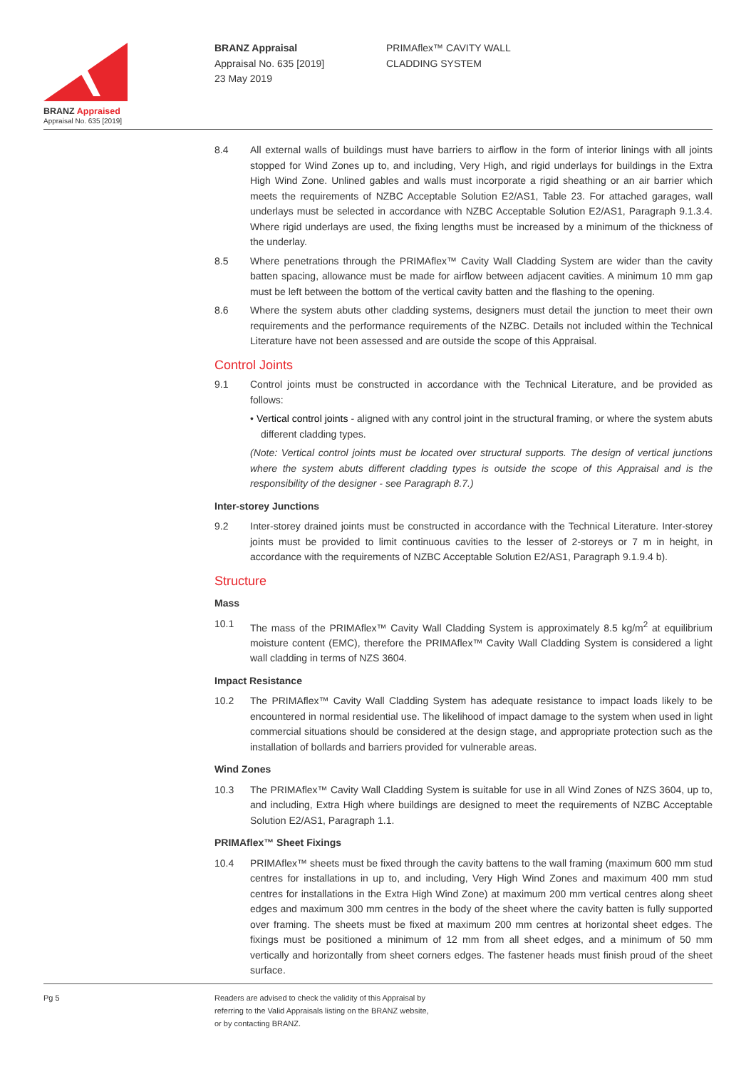BRANZ Appraised
Appraisal No. 635 [2019]
BRANZ Appraisal
Appraisal No. 635 [2019]
23 May 2019
PRIMAflex™ CAVITY WALL
CLADDING SYSTEM
8.4 All external walls of buildings must have barriers to airflow in the form of interior linings with all joints stopped for Wind Zones up to, and including, Very High, and rigid underlays for buildings in the Extra High Wind Zone. Unlined gables and walls must incorporate a rigid sheathing or an air barrier which meets the requirements of NZBC Acceptable Solution E2/AS1, Table 23. For attached garages, wall underlays must be selected in accordance with NZBC Acceptable Solution E2/AS1, Paragraph 9.1.3.4. Where rigid underlays are used, the fixing lengths must be increased by a minimum of the thickness of the underlay.
8.5 Where penetrations through the PRIMAflex™ Cavity Wall Cladding System are wider than the cavity batten spacing, allowance must be made for airflow between adjacent cavities. A minimum 10 mm gap must be left between the bottom of the vertical cavity batten and the flashing to the opening.
8.6 Where the system abuts other cladding systems, designers must detail the junction to meet their own requirements and the performance requirements of the NZBC. Details not included within the Technical Literature have not been assessed and are outside the scope of this Appraisal.
Control Joints
9.1 Control joints must be constructed in accordance with the Technical Literature, and be provided as follows:
• Vertical control joints - aligned with any control joint in the structural framing, or where the system abuts different cladding types.
(Note: Vertical control joints must be located over structural supports. The design of vertical junctions where the system abuts different cladding types is outside the scope of this Appraisal and is the responsibility of the designer - see Paragraph 8.7.)
Inter-storey Junctions
9.2 Inter-storey drained joints must be constructed in accordance with the Technical Literature. Inter-storey joints must be provided to limit continuous cavities to the lesser of 2-storeys or 7 m in height, in accordance with the requirements of NZBC Acceptable Solution E2/AS1, Paragraph 9.1.9.4 b).
Structure
Mass
10.1 The mass of the PRIMAflex™ Cavity Wall Cladding System is approximately 8.5 kg/m<sup>2</sup> at equilibrium moisture content (EMC), therefore the PRIMAflex™ Cavity Wall Cladding System is considered a light wall cladding in terms of NZS 3604.
Impact Resistance
10.2 The PRIMAflex™ Cavity Wall Cladding System has adequate resistance to impact loads likely to be encountered in normal residential use. The likelihood of impact damage to the system when used in light commercial situations should be considered at the design stage, and appropriate protection such as the installation of bollards and barriers provided for vulnerable areas.
Wind Zones
10.3 The PRIMAflex™ Cavity Wall Cladding System is suitable for use in all Wind Zones of NZS 3604, up to, and including, Extra High where buildings are designed to meet the requirements of NZBC Acceptable Solution E2/AS1, Paragraph 1.1.
PRIMAflex™ Sheet Fixings
10.4 PRIMAflex™ sheets must be fixed through the cavity battens to the wall framing (maximum 600 mm stud centres for installations in up to, and including, Very High Wind Zones and maximum 400 mm stud centres for installations in the Extra High Wind Zone) at maximum 200 mm vertical centres along sheet edges and maximum 300 mm centres in the body of the sheet where the cavity batten is fully supported over framing. The sheets must be fixed at maximum 200 mm centres at horizontal sheet edges. The fixings must be positioned a minimum of 12 mm from all sheet edges, and a minimum of 50 mm vertically and horizontally from sheet corners edges. The fastener heads must finish proud of the sheet surface.
Pg 5 Readers are advised to check the validity of this Appraisal by
referring to the Valid Appraisals listing on the BRANZ website,
or by contacting BRANZ.